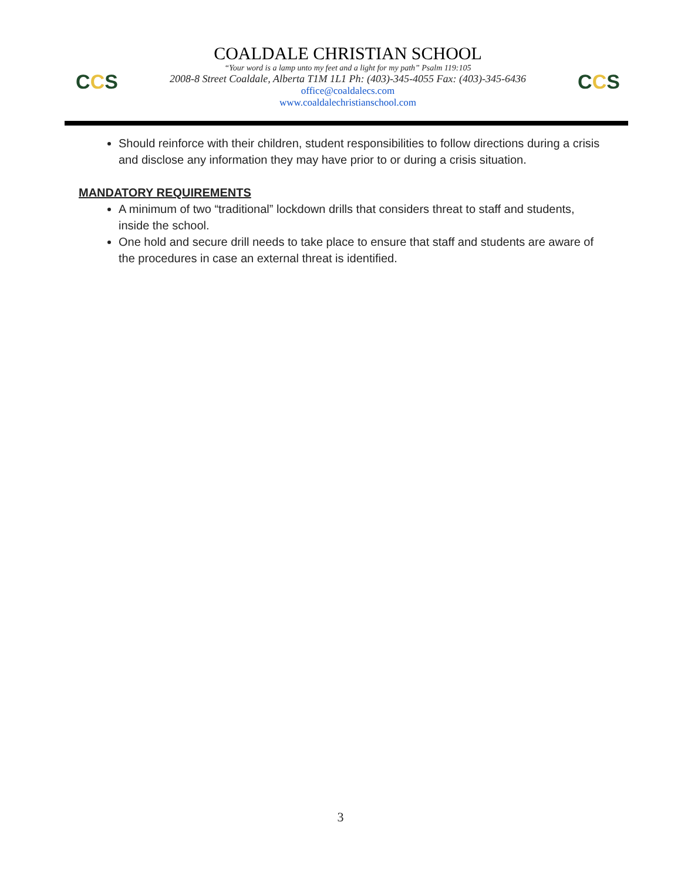CCS
COALDALE CHRISTIAN SCHOOL
“Your word is a lamp unto my feet and a light for my path” Psalm 119:105
2008-8 Street Coaldale, Alberta T1M 1L1 Ph: (403)-345-4055 Fax: (403)-345-6436
office@coaldalecs.com
www.coaldalechristianschool.com
CCS
Should reinforce with their children, student responsibilities to follow directions during a crisis and disclose any information they may have prior to or during a crisis situation.
MANDATORY REQUIREMENTS
A minimum of two “traditional” lockdown drills that considers threat to staff and students, inside the school.
One hold and secure drill needs to take place to ensure that staff and students are aware of the procedures in case an external threat is identified.
3